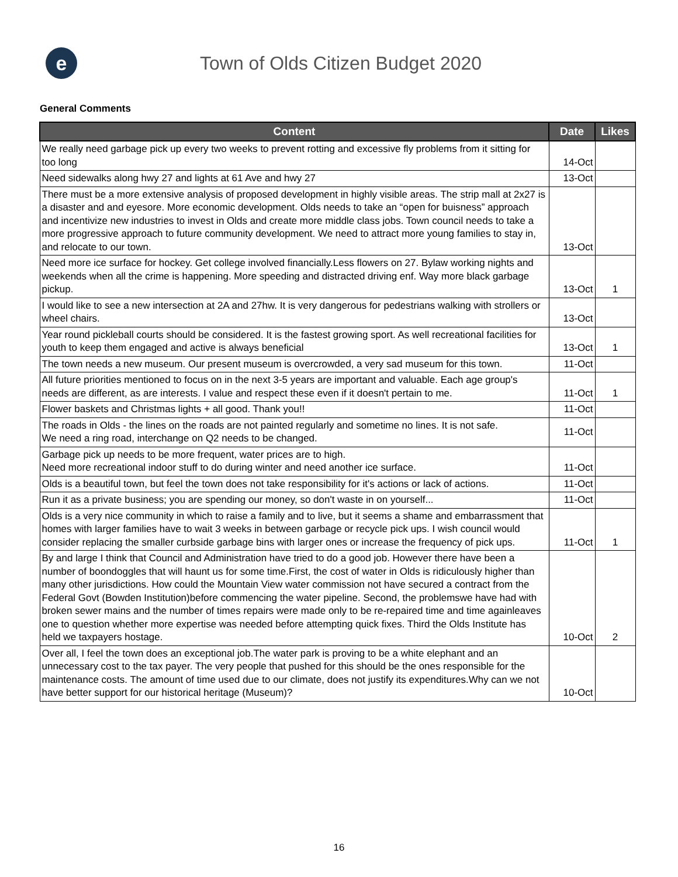e
Town of Olds Citizen Budget 2020
General Comments
| Content | Date | Likes |
| --- | --- | --- |
| We really need garbage pick up every two weeks to prevent rotting and excessive fly problems from it sitting for too long | 14-Oct | |
| Need sidewalks along hwy 27 and lights at 61 Ave and hwy 27 | 13-Oct | |
| There must be a more extensive analysis of proposed development in highly visible areas. The strip mall at 2x27 is a disaster and and eyesore. More economic development. Olds needs to take an “open for buisness” approach and incentivize new industries to invest in Olds and create more middle class jobs. Town council needs to take a more progressive approach to future community development. We need to attract more young families to stay in, and relocate to our town. | 13-Oct | |
| Need more ice surface for hockey. Get college involved financially.Less flowers on 27. Bylaw working nights and weekends when all the crime is happening. More speeding and distracted driving enf. Way more black garbage pickup. | 13-Oct | 1 |
| I would like to see a new intersection at 2A and 27hw. It is very dangerous for pedestrians walking with strollers or wheel chairs. | 13-Oct | |
| Year round pickleball courts should be considered. It is the fastest growing sport. As well recreational facilities for youth to keep them engaged and active is always beneficial | 13-Oct | 1 |
| The town needs a new museum. Our present museum is overcrowded, a very sad museum for this town. | 11-Oct | |
| All future priorities mentioned to focus on in the next 3-5 years are important and valuable. Each age group's needs are different, as are interests. I value and respect these even if it doesn't pertain to me. | 11-Oct | 1 |
| Flower baskets and Christmas lights + all good. Thank you!! | 11-Oct | |
| The roads in Olds - the lines on the roads are not painted regularly and sometime no lines. It is not safe. We need a ring road, interchange on Q2 needs to be changed. | 11-Oct | |
| Garbage pick up needs to be more frequent, water prices are to high. Need more recreational indoor stuff to do during winter and need another ice surface. | 11-Oct | |
| Olds is a beautiful town, but feel the town does not take responsibility for it's actions or lack of actions. | 11-Oct | |
| Run it as a private business; you are spending our money, so don't waste in on yourself... | 11-Oct | |
| Olds is a very nice community in which to raise a family and to live, but it seems a shame and embarrassment that homes with larger families have to wait 3 weeks in between garbage or recycle pick ups. I wish council would consider replacing the smaller curbside garbage bins with larger ones or increase the frequency of pick ups. | 11-Oct | 1 |
| By and large I think that Council and Administration have tried to do a good job. However there have been a number of boondoggles that will haunt us for some time.First, the cost of water in Olds is ridiculously higher than many other jurisdictions. How could the Mountain View water commission not have secured a contract from the Federal Govt (Bowden Institution)before commencing the water pipeline. Second, the problemswe have had with broken sewer mains and the number of times repairs were made only to be re-repaired time and time againleaves one to question whether more expertise was needed before attempting quick fixes. Third the Olds Institute has held we taxpayers hostage. | 10-Oct | 2 |
| Over all, I feel the town does an exceptional job.The water park is proving to be a white elephant and an unnecessary cost to the tax payer. The very people that pushed for this should be the ones responsible for the maintenance costs. The amount of time used due to our climate, does not justify its expenditures.Why can we not have better support for our historical heritage (Museum)? | 10-Oct | |
16